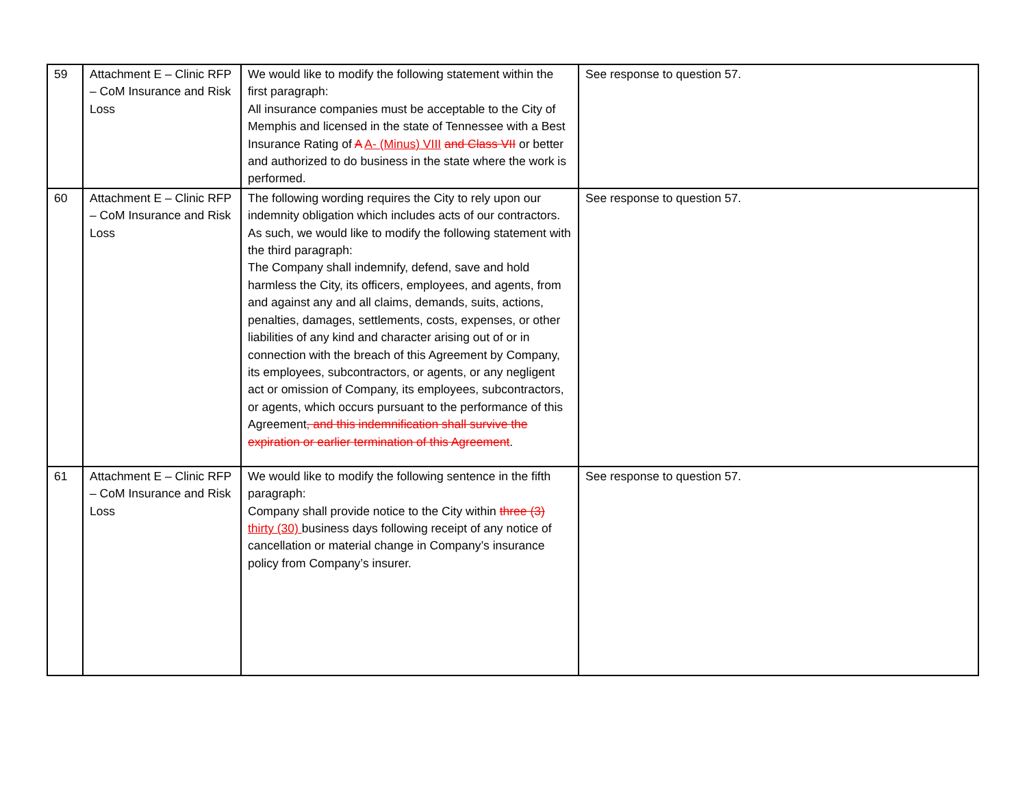| 59 | Attachment E – Clinic RFP – CoM Insurance and Risk Loss | We would like to modify the following statement within the first paragraph: All insurance companies must be acceptable to the City of Memphis and licensed in the state of Tennessee with a Best Insurance Rating of A A- (Minus) VIII and Class VII or better and authorized to do business in the state where the work is performed. | See response to question 57. |
| 60 | Attachment E – Clinic RFP – CoM Insurance and Risk Loss | The following wording requires the City to rely upon our indemnity obligation which includes acts of our contractors. As such, we would like to modify the following statement with the third paragraph: The Company shall indemnify, defend, save and hold harmless the City, its officers, employees, and agents, from and against any and all claims, demands, suits, actions, penalties, damages, settlements, costs, expenses, or other liabilities of any kind and character arising out of or in connection with the breach of this Agreement by Company, its employees, subcontractors, or agents, or any negligent act or omission of Company, its employees, subcontractors, or agents, which occurs pursuant to the performance of this Agreement , and this indemnification shall survive the expiration or earlier termination of this Agreement . | See response to question 57. |
| 61 | Attachment E – Clinic RFP – CoM Insurance and Risk Loss | We would like to modify the following sentence in the fifth paragraph: Company shall provide notice to the City within three (3) thirty (30) business days following receipt of any notice of cancellation or material change in Company’s insurance policy from Company’s insurer. | See response to question 57. |